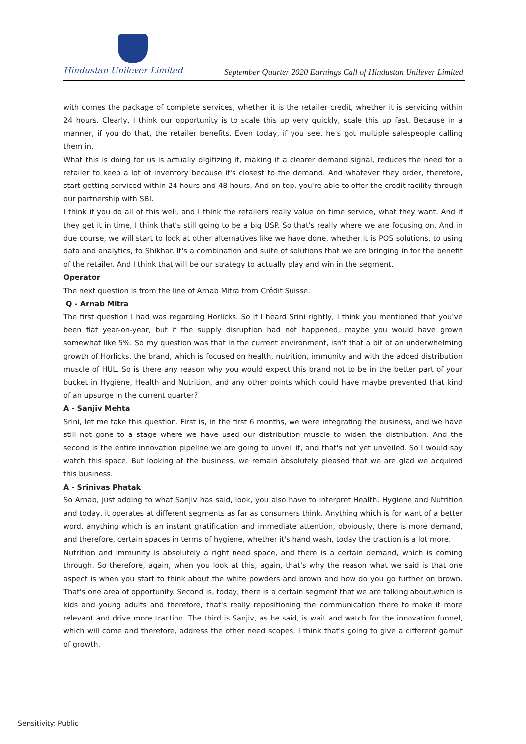Hindustan Unilever Limited
September Quarter 2020 Earnings Call of Hindustan Unilever Limited
with comes the package of complete services, whether it is the retailer credit, whether it is servicing within 24 hours. Clearly, I think our opportunity is to scale this up very quickly, scale this up fast. Because in a manner, if you do that, the retailer benefits. Even today, if you see, he's got multiple salespeople calling them in.
What this is doing for us is actually digitizing it, making it a clearer demand signal, reduces the need for a retailer to keep a lot of inventory because it's closest to the demand. And whatever they order, therefore, start getting serviced within 24 hours and 48 hours. And on top, you're able to offer the credit facility through our partnership with SBI.
I think if you do all of this well, and I think the retailers really value on time service, what they want. And if they get it in time, I think that's still going to be a big USP. So that's really where we are focusing on. And in due course, we will start to look at other alternatives like we have done, whether it is POS solutions, to using data and analytics, to Shikhar. It's a combination and suite of solutions that we are bringing in for the benefit of the retailer. And I think that will be our strategy to actually play and win in the segment.
Operator
The next question is from the line of Arnab Mitra from Crédit Suisse.
Q - Arnab Mitra
The first question I had was regarding Horlicks. So if I heard Srini rightly, I think you mentioned that you've been flat year-on-year, but if the supply disruption had not happened, maybe you would have grown somewhat like 5%. So my question was that in the current environment, isn't that a bit of an underwhelming growth of Horlicks, the brand, which is focused on health, nutrition, immunity and with the added distribution muscle of HUL. So is there any reason why you would expect this brand not to be in the better part of your bucket in Hygiene, Health and Nutrition, and any other points which could have maybe prevented that kind of an upsurge in the current quarter?
A - Sanjiv Mehta
Srini, let me take this question. First is, in the first 6 months, we were integrating the business, and we have still not gone to a stage where we have used our distribution muscle to widen the distribution. And the second is the entire innovation pipeline we are going to unveil it, and that's not yet unveiled. So I would say watch this space. But looking at the business, we remain absolutely pleased that we are glad we acquired this business.
A - Srinivas Phatak
So Arnab, just adding to what Sanjiv has said, look, you also have to interpret Health, Hygiene and Nutrition and today, it operates at different segments as far as consumers think. Anything which is for want of a better word, anything which is an instant gratification and immediate attention, obviously, there is more demand, and therefore, certain spaces in terms of hygiene, whether it's hand wash, today the traction is a lot more.
Nutrition and immunity is absolutely a right need space, and there is a certain demand, which is coming through. So therefore, again, when you look at this, again, that's why the reason what we said is that one aspect is when you start to think about the white powders and brown and how do you go further on brown. That's one area of opportunity. Second is, today, there is a certain segment that we are talking about,which is kids and young adults and therefore, that's really repositioning the communication there to make it more relevant and drive more traction. The third is Sanjiv, as he said, is wait and watch for the innovation funnel, which will come and therefore, address the other need scopes. I think that's going to give a different gamut of growth.
Sensitivity: Public